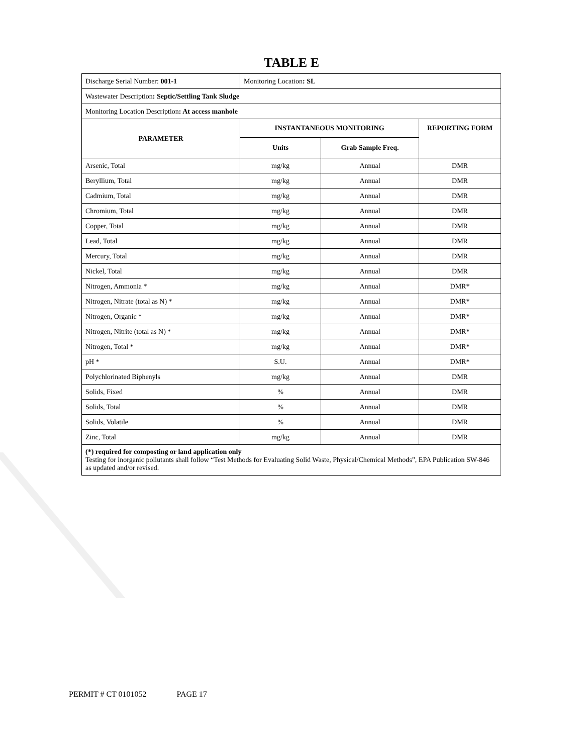TABLE E
| Discharge Serial Number: 001-1 | Monitoring Location : SL | | |
| Wastewater Description : Septic/Settling Tank Sludge | | | |
| Monitoring Location Description : At access manhole | | | |
| PARAMETER | INSTANTANEOUS MONITORING | | REPORTING FORM |
| | Units | Grab Sample Freq. | |
| Arsenic, Total | mg/kg | Annual | DMR |
| Beryllium, Total | mg/kg | Annual | DMR |
| Cadmium, Total | mg/kg | Annual | DMR |
| Chromium, Total | mg/kg | Annual | DMR |
| Copper, Total | mg/kg | Annual | DMR |
| Lead, Total | mg/kg | Annual | DMR |
| Mercury, Total | mg/kg | Annual | DMR |
| Nickel, Total | mg/kg | Annual | DMR |
| Nitrogen, Ammonia * | mg/kg | Annual | DMR* |
| Nitrogen, Nitrate (total as N) * | mg/kg | Annual | DMR* |
| Nitrogen, Organic * | mg/kg | Annual | DMR* |
| Nitrogen, Nitrite (total as N) * | mg/kg | Annual | DMR* |
| Nitrogen, Total * | mg/kg | Annual | DMR* |
| pH * | S.U. | Annual | DMR* |
| Polychlorinated Biphenyls | mg/kg | Annual | DMR |
| Solids, Fixed | % | Annual | DMR |
| Solids, Total | % | Annual | DMR |
| Solids, Volatile | % | Annual | DMR |
| Zinc, Total | mg/kg | Annual | DMR |
(*) required for composting or land application only
Testing for inorganic pollutants shall follow “Test Methods for Evaluating Solid Waste, Physical/Chemical Methods”, EPA Publication SW-846 as updated and/or revised.
PERMIT # CT 0101052 PAGE 17